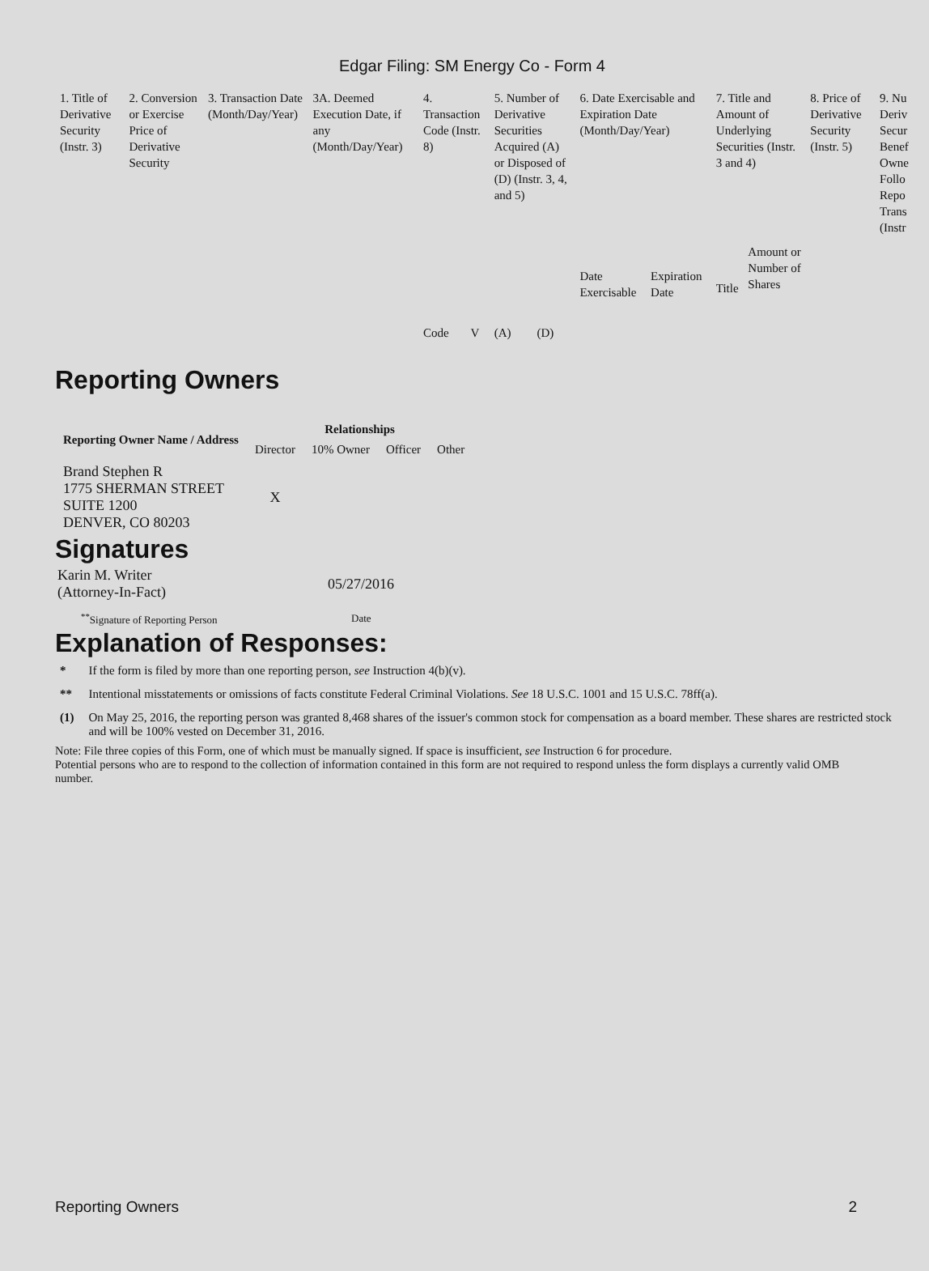Edgar Filing: SM Energy Co - Form 4
| 1. Title of Derivative Security (Instr. 3) | 2. Conversion or Exercise Price of Derivative Security | 3. Transaction Date (Month/Day/Year) | 3A. Deemed Execution Date, if any (Month/Day/Year) | 4. Transaction Code (Instr. 8) | | 5. Number of Derivative Securities Acquired (A) or Disposed of (D) (Instr. 3, 4, and 5) | | 6. Date Exercisable and Expiration Date (Month/Day/Year) | | 7. Title and Amount of Underlying Securities (Instr. 3 and 4) | | 8. Price of Derivative Security (Instr. 5) | 9. Nu Deriv Secur Benef Owne Follo Repo Trans (Instr |
| | | | | Code | V | (A) | (D) | Date Exercisable | Expiration Date | Title | Amount or Number of Shares | | |
Reporting Owners
| Reporting Owner Name / Address | Relationships | | | |
| --- | --- | --- | --- | --- |
| | Director | 10% Owner | Officer | Other |
| Brand Stephen R 1775 SHERMAN STREET SUITE 1200 DENVER, CO 80203 | X | | | |
Signatures
| Karin M. Writer (Attorney-In-Fact) | 05/27/2016 |
| <sup>**</sup> Signature of Reporting Person | Date |
Explanation of Responses:
| * | If the form is filed by more than one reporting person, see Instruction 4(b)(v). |
| ** | Intentional misstatements or omissions of facts constitute Federal Criminal Violations. See 18 U.S.C. 1001 and 15 U.S.C. 78ff(a). |
| (1) | On May 25, 2016, the reporting person was granted 8,468 shares of the issuer's common stock for compensation as a board member. These shares are restricted stock and will be 100% vested on December 31, 2016. |
Note: File three copies of this Form, one of which must be manually signed. If space is insufficient, see Instruction 6 for procedure.
Potential persons who are to respond to the collection of information contained in this form are not required to respond unless the form displays a currently valid OMB number.
Reporting Owners 2